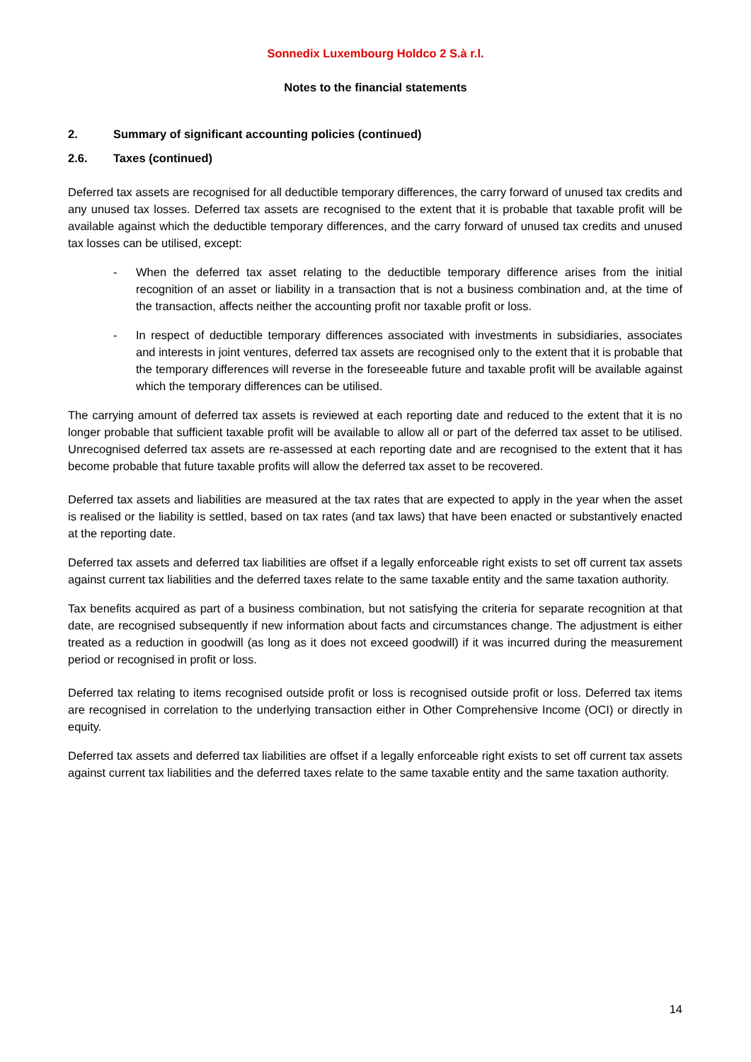Sonnedix Luxembourg Holdco 2 S.à r.l.
Notes to the financial statements
2. Summary of significant accounting policies (continued)
2.6. Taxes (continued)
Deferred tax assets are recognised for all deductible temporary differences, the carry forward of unused tax credits and any unused tax losses. Deferred tax assets are recognised to the extent that it is probable that taxable profit will be available against which the deductible temporary differences, and the carry forward of unused tax credits and unused tax losses can be utilised, except:
- When the deferred tax asset relating to the deductible temporary difference arises from the initial recognition of an asset or liability in a transaction that is not a business combination and, at the time of the transaction, affects neither the accounting profit nor taxable profit or loss.
- In respect of deductible temporary differences associated with investments in subsidiaries, associates and interests in joint ventures, deferred tax assets are recognised only to the extent that it is probable that the temporary differences will reverse in the foreseeable future and taxable profit will be available against which the temporary differences can be utilised.
The carrying amount of deferred tax assets is reviewed at each reporting date and reduced to the extent that it is no longer probable that sufficient taxable profit will be available to allow all or part of the deferred tax asset to be utilised. Unrecognised deferred tax assets are re-assessed at each reporting date and are recognised to the extent that it has become probable that future taxable profits will allow the deferred tax asset to be recovered.
Deferred tax assets and liabilities are measured at the tax rates that are expected to apply in the year when the asset is realised or the liability is settled, based on tax rates (and tax laws) that have been enacted or substantively enacted at the reporting date.
Deferred tax assets and deferred tax liabilities are offset if a legally enforceable right exists to set off current tax assets against current tax liabilities and the deferred taxes relate to the same taxable entity and the same taxation authority.
Tax benefits acquired as part of a business combination, but not satisfying the criteria for separate recognition at that date, are recognised subsequently if new information about facts and circumstances change. The adjustment is either treated as a reduction in goodwill (as long as it does not exceed goodwill) if it was incurred during the measurement period or recognised in profit or loss.
Deferred tax relating to items recognised outside profit or loss is recognised outside profit or loss. Deferred tax items are recognised in correlation to the underlying transaction either in Other Comprehensive Income (OCI) or directly in equity.
Deferred tax assets and deferred tax liabilities are offset if a legally enforceable right exists to set off current tax assets against current tax liabilities and the deferred taxes relate to the same taxable entity and the same taxation authority.
14